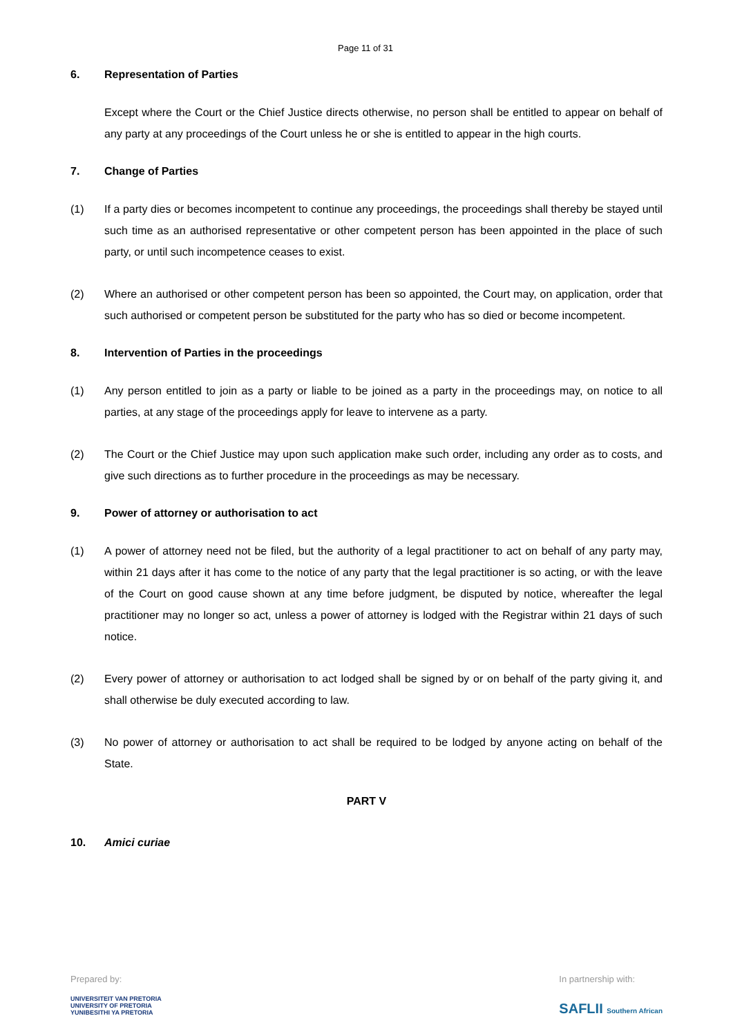Page 11 of 31
6. Representation of Parties
Except where the Court or the Chief Justice directs otherwise, no person shall be entitled to appear on behalf of any party at any proceedings of the Court unless he or she is entitled to appear in the high courts.
7. Change of Parties
(1) If a party dies or becomes incompetent to continue any proceedings, the proceedings shall thereby be stayed until such time as an authorised representative or other competent person has been appointed in the place of such party, or until such incompetence ceases to exist.
(2) Where an authorised or other competent person has been so appointed, the Court may, on application, order that such authorised or competent person be substituted for the party who has so died or become incompetent.
8. Intervention of Parties in the proceedings
(1) Any person entitled to join as a party or liable to be joined as a party in the proceedings may, on notice to all parties, at any stage of the proceedings apply for leave to intervene as a party.
(2) The Court or the Chief Justice may upon such application make such order, including any order as to costs, and give such directions as to further procedure in the proceedings as may be necessary.
9. Power of attorney or authorisation to act
(1) A power of attorney need not be filed, but the authority of a legal practitioner to act on behalf of any party may, within 21 days after it has come to the notice of any party that the legal practitioner is so acting, or with the leave of the Court on good cause shown at any time before judgment, be disputed by notice, whereafter the legal practitioner may no longer so act, unless a power of attorney is lodged with the Registrar within 21 days of such notice.
(2) Every power of attorney or authorisation to act lodged shall be signed by or on behalf of the party giving it, and shall otherwise be duly executed according to law.
(3) No power of attorney or authorisation to act shall be required to be lodged by anyone acting on behalf of the State.
PART V
10. Amici curiae
Prepared by:
UNIVERSITEIT VAN PRETORIA
UNIVERSITY OF PRETORIA
YUNIBESITHI YA PRETORIA
In partnership with:
SAFLII Southern African